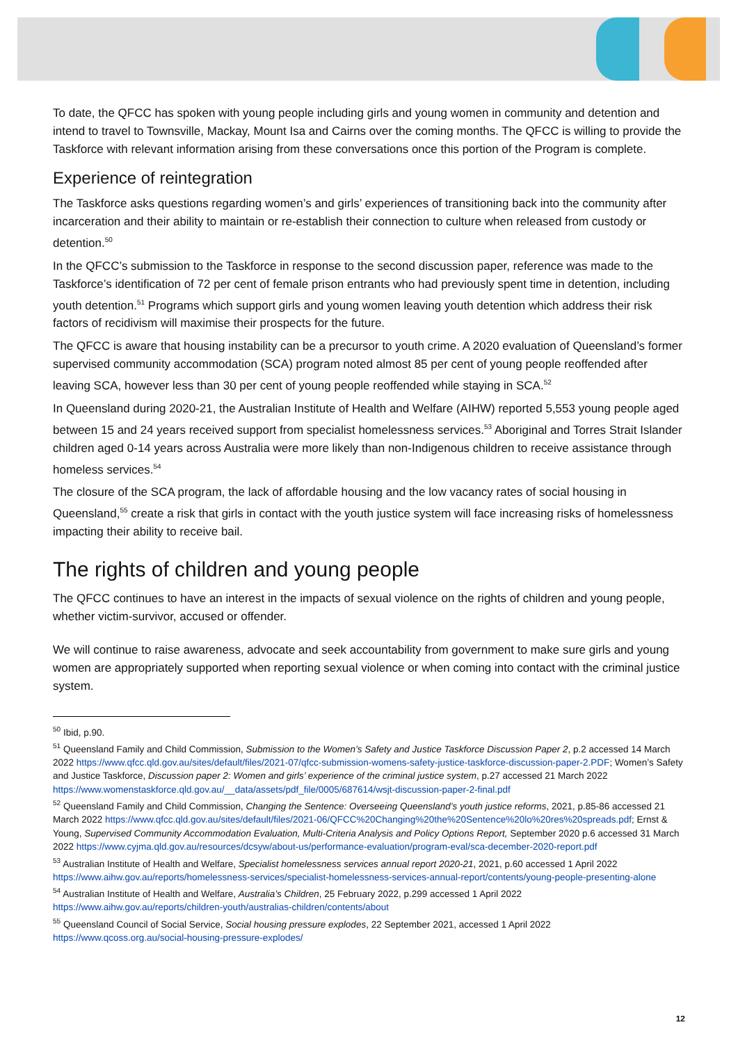To date, the QFCC has spoken with young people including girls and young women in community and detention and intend to travel to Townsville, Mackay, Mount Isa and Cairns over the coming months. The QFCC is willing to provide the Taskforce with relevant information arising from these conversations once this portion of the Program is complete.
Experience of reintegration
The Taskforce asks questions regarding women’s and girls’ experiences of transitioning back into the community after incarceration and their ability to maintain or re-establish their connection to culture when released from custody or detention.<sup>50</sup>
In the QFCC’s submission to the Taskforce in response to the second discussion paper, reference was made to the Taskforce’s identification of 72 per cent of female prison entrants who had previously spent time in detention, including youth detention.<sup>51</sup> Programs which support girls and young women leaving youth detention which address their risk factors of recidivism will maximise their prospects for the future.
The QFCC is aware that housing instability can be a precursor to youth crime. A 2020 evaluation of Queensland’s former supervised community accommodation (SCA) program noted almost 85 per cent of young people reoffended after leaving SCA, however less than 30 per cent of young people reoffended while staying in SCA.<sup>52</sup>
In Queensland during 2020-21, the Australian Institute of Health and Welfare (AIHW) reported 5,553 young people aged between 15 and 24 years received support from specialist homelessness services.<sup>53</sup> Aboriginal and Torres Strait Islander children aged 0-14 years across Australia were more likely than non-Indigenous children to receive assistance through homeless services.<sup>54</sup>
The closure of the SCA program, the lack of affordable housing and the low vacancy rates of social housing in Queensland,<sup>55</sup> create a risk that girls in contact with the youth justice system will face increasing risks of homelessness impacting their ability to receive bail.
The rights of children and young people
The QFCC continues to have an interest in the impacts of sexual violence on the rights of children and young people, whether victim-survivor, accused or offender.
We will continue to raise awareness, advocate and seek accountability from government to make sure girls and young women are appropriately supported when reporting sexual violence or when coming into contact with the criminal justice system.
<sup>50</sup> Ibid, p.90.
<sup>51</sup> Queensland Family and Child Commission, Submission to the Women’s Safety and Justice Taskforce Discussion Paper 2, p.2 accessed 14 March 2022 https://www.qfcc.qld.gov.au/sites/default/files/2021-07/qfcc-submission-womens-safety-justice-taskforce-discussion-paper-2.PDF; Women’s Safety and Justice Taskforce, Discussion paper 2: Women and girls’ experience of the criminal justice system, p.27 accessed 21 March 2022 https://www.womenstaskforce.qld.gov.au/__data/assets/pdf_file/0005/687614/wsjt-discussion-paper-2-final.pdf
<sup>52</sup> Queensland Family and Child Commission, Changing the Sentence: Overseeing Queensland’s youth justice reforms, 2021, p.85-86 accessed 21 March 2022 https://www.qfcc.qld.gov.au/sites/default/files/2021-06/QFCC%20Changing%20the%20Sentence%20lo%20res%20spreads.pdf; Ernst & Young, Supervised Community Accommodation Evaluation, Multi-Criteria Analysis and Policy Options Report, September 2020 p.6 accessed 31 March 2022 https://www.cyjma.qld.gov.au/resources/dcsyw/about-us/performance-evaluation/program-eval/sca-december-2020-report.pdf
<sup>53</sup> Australian Institute of Health and Welfare, Specialist homelessness services annual report 2020-21, 2021, p.60 accessed 1 April 2022 https://www.aihw.gov.au/reports/homelessness-services/specialist-homelessness-services-annual-report/contents/young-people-presenting-alone
<sup>54</sup> Australian Institute of Health and Welfare, Australia’s Children, 25 February 2022, p.299 accessed 1 April 2022 https://www.aihw.gov.au/reports/children-youth/australias-children/contents/about
<sup>55</sup> Queensland Council of Social Service, Social housing pressure explodes, 22 September 2021, accessed 1 April 2022 https://www.qcoss.org.au/social-housing-pressure-explodes/
12